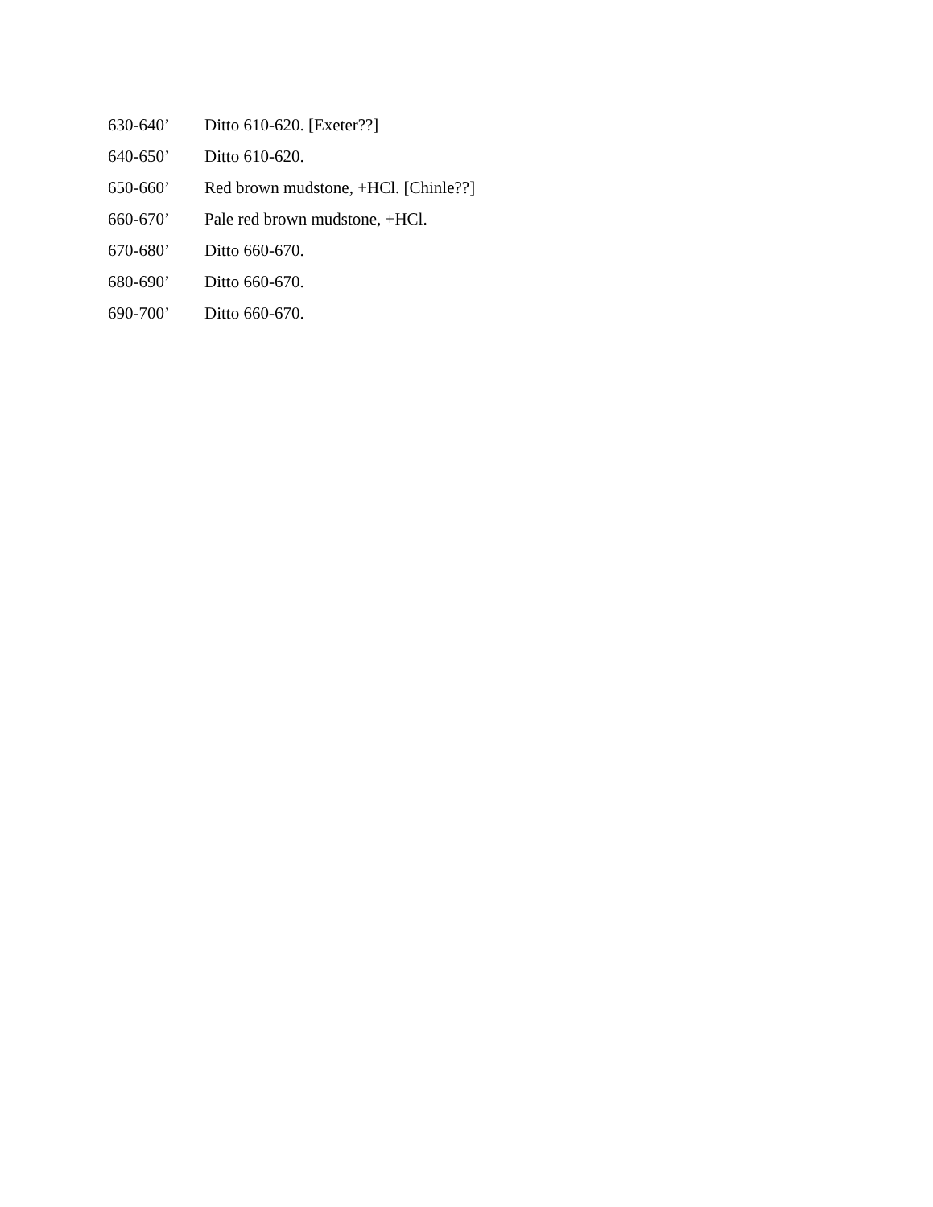630-640’ Ditto 610-620. [Exeter??]
640-650’ Ditto 610-620.
650-660’ Red brown mudstone, +HCl. [Chinle??]
660-670’ Pale red brown mudstone, +HCl.
670-680’ Ditto 660-670.
680-690’ Ditto 660-670.
690-700’ Ditto 660-670.